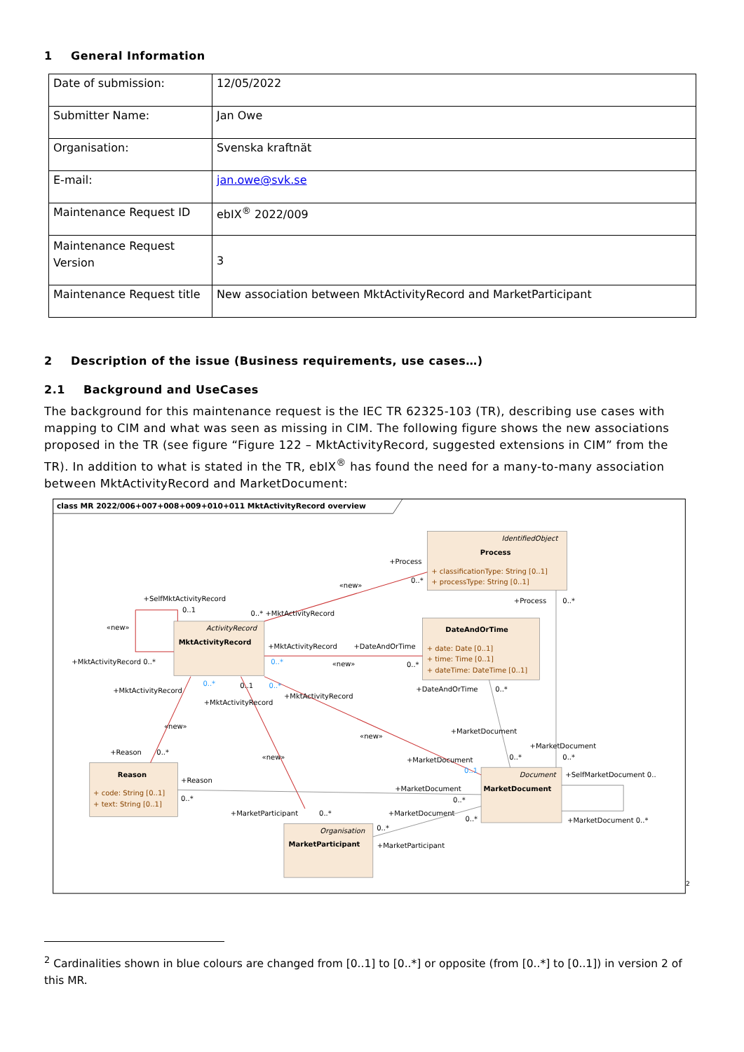1 General Information
| Date of submission: | 12/05/2022 |
| Submitter Name: | Jan Owe |
| Organisation: | Svenska kraftnät |
| E-mail: | jan.owe@svk.se |
| Maintenance Request ID | ebIX<sup>®</sup> 2022/009 |
| Maintenance Request Version | 3 |
| Maintenance Request title | New association between MktActivityRecord and MarketParticipant |
2 Description of the issue (Business requirements, use cases…)
2.1 Background and UseCases
The background for this maintenance request is the IEC TR 62325-103 (TR), describing use cases with mapping to CIM and what was seen as missing in CIM. The following figure shows the new associations proposed in the TR (see figure “Figure 122 – MktActivityRecord, suggested extensions in CIM” from the TR). In addition to what is stated in the TR, ebIX<sup>®</sup> has found the need for a many-to-many association between MktActivityRecord and MarketDocument:
class MR 2022/006+007+008+009+010+011 MktActivityRecord overview
IdentifiedObject
Process
+ classificationType: String [0..1]
+ processType: String [0..1]
+Process
«new»
0..*
+SelfMktActivityRecord
0..1
0..* +MktActivityRecord
+Process
0..*
«new»
ActivityRecord
MktActivityRecord
DateAndOrTime
+MktActivityRecord
+DateAndOrTime
+ date: Date [0..1]
+ time: Time [0..1]
+ dateTime: DateTime [0..1]
+MktActivityRecord 0..*
0..*
«new»
0..*
0..*
0..1
0..*
+MktActivityRecord
+MktActivityRecord
+DateAndOrTime
0..*
+MktActivityRecord
«new»
«new»
+MarketDocument
+MarketDocument
+Reason
0..*
«new»
+MarketDocument
0..*
0..*
0..1
Reason
Document
+SelfMarketDocument 0..
+Reason
MarketDocument
+MarketDocument
+ code: String [0..1]
+ text: String [0..1]
0..*
0..*
+MarketParticipant
0..*
+MarketDocument
0..*
+MarketDocument 0..*
0..*
Organisation
MarketParticipant
+MarketParticipant
<sup>2</sup>
<sup>2</sup> Cardinalities shown in blue colours are changed from [0..1] to [0..*] or opposite (from [0..*] to [0..1]) in version 2 of this MR.